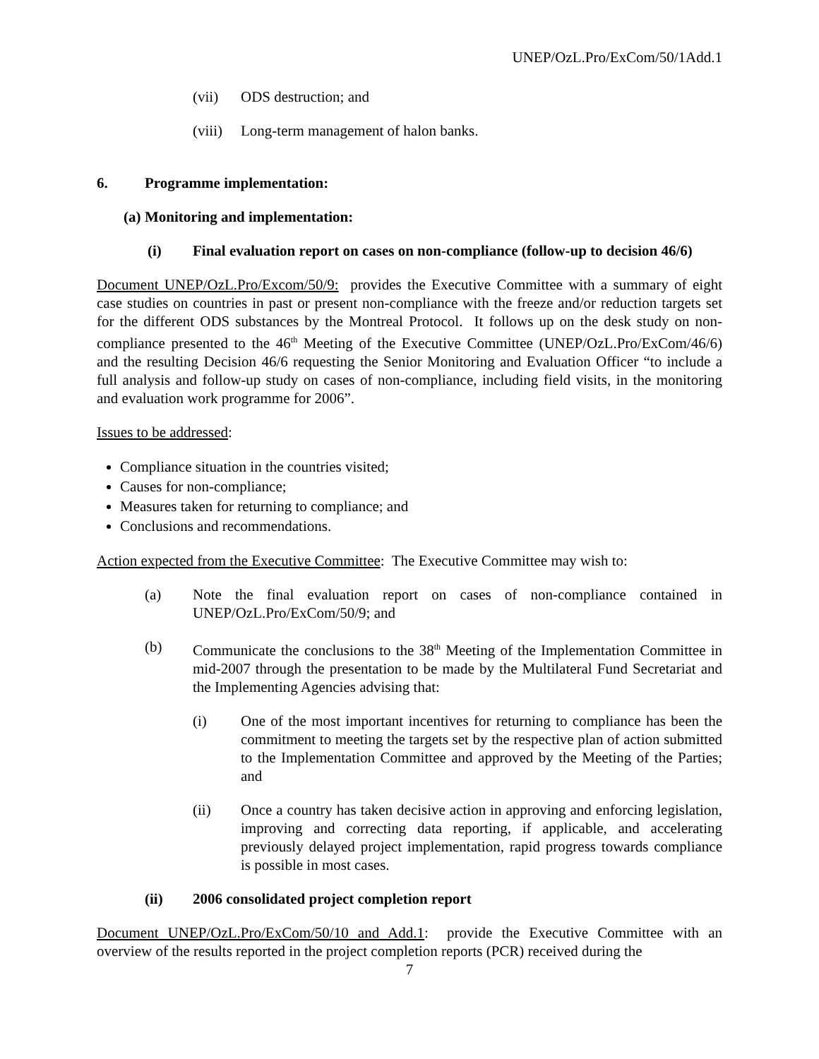UNEP/OzL.Pro/ExCom/50/1Add.1
(vii) ODS destruction; and
(viii) Long-term management of halon banks.
6. Programme implementation:
(a) Monitoring and implementation:
(i) Final evaluation report on cases on non-compliance (follow-up to decision 46/6)
Document UNEP/OzL.Pro/Excom/50/9: provides the Executive Committee with a summary of eight case studies on countries in past or present non-compliance with the freeze and/or reduction targets set for the different ODS substances by the Montreal Protocol. It follows up on the desk study on non-compliance presented to the 46<sup>th</sup> Meeting of the Executive Committee (UNEP/OzL.Pro/ExCom/46/6) and the resulting Decision 46/6 requesting the Senior Monitoring and Evaluation Officer “to include a full analysis and follow-up study on cases of non-compliance, including field visits, in the monitoring and evaluation work programme for 2006”.
Issues to be addressed:
Compliance situation in the countries visited;
Causes for non-compliance;
Measures taken for returning to compliance; and
Conclusions and recommendations.
Action expected from the Executive Committee: The Executive Committee may wish to:
(a) Note the final evaluation report on cases of non-compliance contained in UNEP/OzL.Pro/ExCom/50/9; and
(b) Communicate the conclusions to the 38<sup>th</sup> Meeting of the Implementation Committee in mid-2007 through the presentation to be made by the Multilateral Fund Secretariat and the Implementing Agencies advising that:
(i) One of the most important incentives for returning to compliance has been the commitment to meeting the targets set by the respective plan of action submitted to the Implementation Committee and approved by the Meeting of the Parties; and
(ii) Once a country has taken decisive action in approving and enforcing legislation, improving and correcting data reporting, if applicable, and accelerating previously delayed project implementation, rapid progress towards compliance is possible in most cases.
(ii) 2006 consolidated project completion report
Document UNEP/OzL.Pro/ExCom/50/10 and Add.1: provide the Executive Committee with an overview of the results reported in the project completion reports (PCR) received during the
7